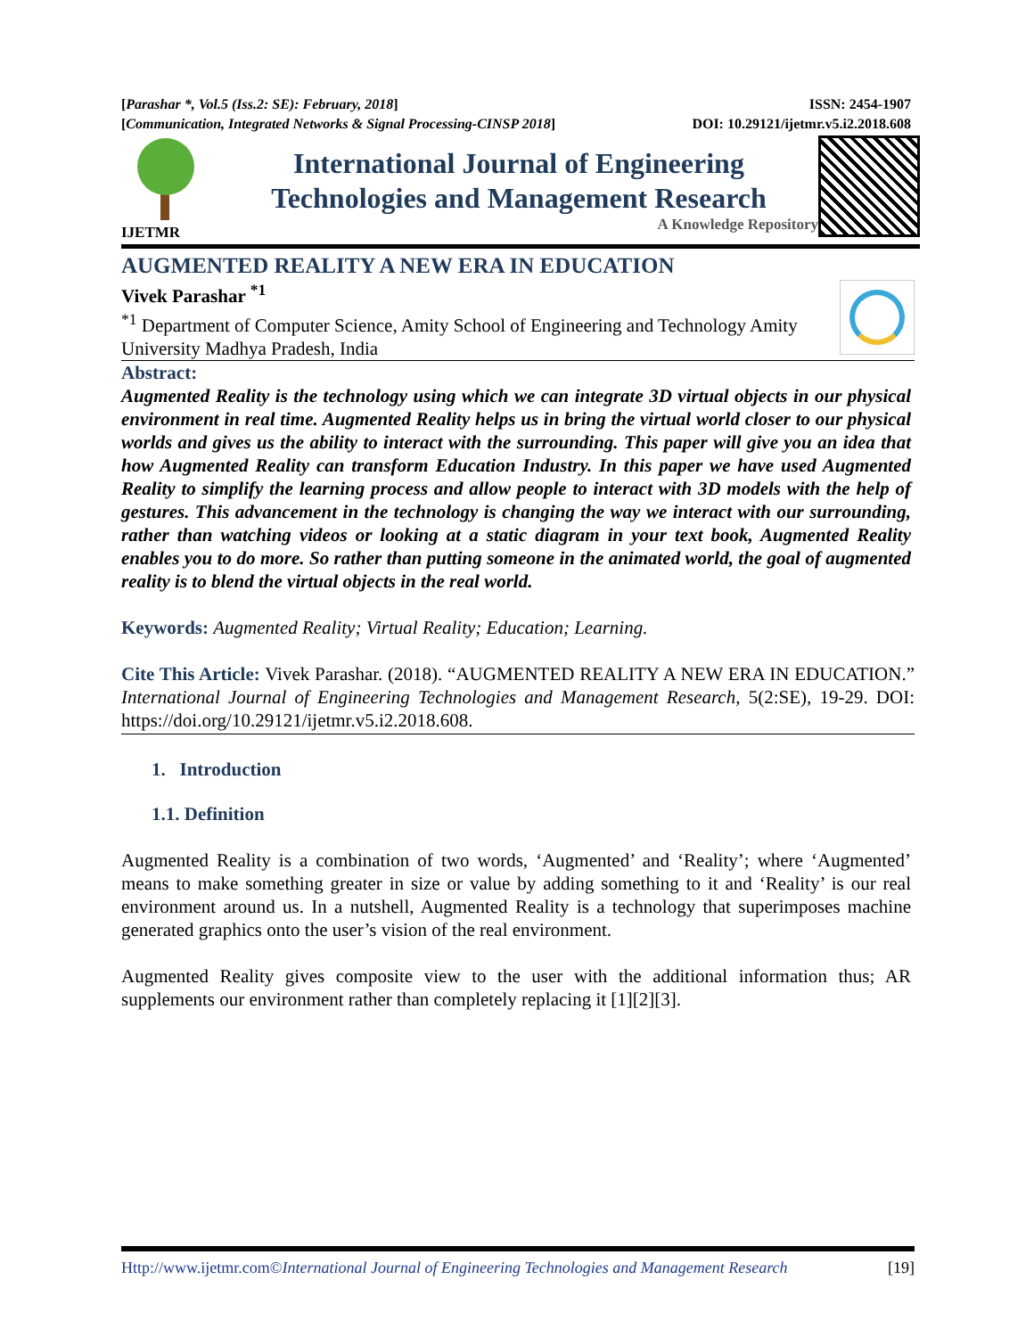[Parashar *, Vol.5 (Iss.2: SE): February, 2018] ISSN: 2454-1907
[Communication, Integrated Networks & Signal Processing-CINSP 2018] DOI: 10.29121/ijetmr.v5.i2.2018.608
IJETMR
International Journal of Engineering
Technologies and Management Research
A Knowledge Repository
AUGMENTED REALITY A NEW ERA IN EDUCATION
Vivek Parashar <sup>*1</sup>
<sup>*1</sup> Department of Computer Science, Amity School of Engineering and Technology Amity University Madhya Pradesh, India
Abstract:
Augmented Reality is the technology using which we can integrate 3D virtual objects in our physical environment in real time. Augmented Reality helps us in bring the virtual world closer to our physical worlds and gives us the ability to interact with the surrounding. This paper will give you an idea that how Augmented Reality can transform Education Industry. In this paper we have used Augmented Reality to simplify the learning process and allow people to interact with 3D models with the help of gestures. This advancement in the technology is changing the way we interact with our surrounding, rather than watching videos or looking at a static diagram in your text book, Augmented Reality enables you to do more. So rather than putting someone in the animated world, the goal of augmented reality is to blend the virtual objects in the real world.
Keywords: Augmented Reality; Virtual Reality; Education; Learning.
Cite This Article: Vivek Parashar. (2018). “AUGMENTED REALITY A NEW ERA IN EDUCATION.” International Journal of Engineering Technologies and Management Research, 5(2:SE), 19-29. DOI: https://doi.org/10.29121/ijetmr.v5.i2.2018.608.
1. Introduction
1.1. Definition
Augmented Reality is a combination of two words, ‘Augmented’ and ‘Reality’; where ‘Augmented’ means to make something greater in size or value by adding something to it and ‘Reality’ is our real environment around us. In a nutshell, Augmented Reality is a technology that superimposes machine generated graphics onto the user’s vision of the real environment.
Augmented Reality gives composite view to the user with the additional information thus; AR supplements our environment rather than completely replacing it [1][2][3].
Http://www.ijetmr.com©International Journal of Engineering Technologies and Management Research [19]